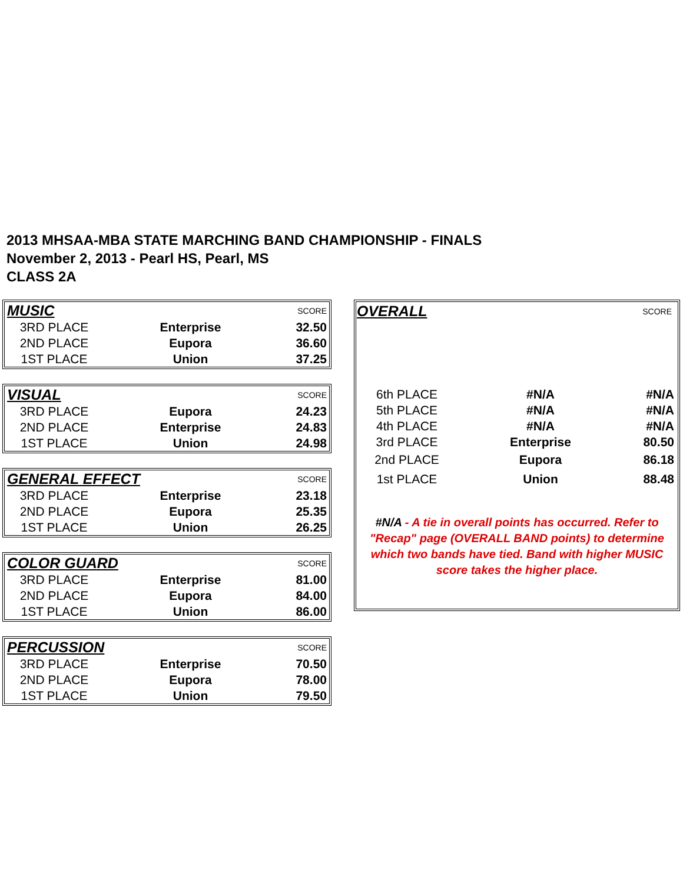2013 MHSAA-MBA STATE MARCHING BAND CHAMPIONSHIP - FINALS
November 2, 2013 - Pearl HS, Pearl, MS
CLASS 2A
| MUSIC | | SCORE |
| --- | --- | --- |
| 3RD PLACE | Enterprise | 32.50 |
| 2ND PLACE | Eupora | 36.60 |
| 1ST PLACE | Union | 37.25 |
| VISUAL | | SCORE |
| --- | --- | --- |
| 3RD PLACE | Eupora | 24.23 |
| 2ND PLACE | Enterprise | 24.83 |
| 1ST PLACE | Union | 24.98 |
| GENERAL EFFECT | | SCORE |
| --- | --- | --- |
| 3RD PLACE | Enterprise | 23.18 |
| 2ND PLACE | Eupora | 25.35 |
| 1ST PLACE | Union | 26.25 |
| COLOR GUARD | | SCORE |
| --- | --- | --- |
| 3RD PLACE | Enterprise | 81.00 |
| 2ND PLACE | Eupora | 84.00 |
| 1ST PLACE | Union | 86.00 |
| PERCUSSION | | SCORE |
| --- | --- | --- |
| 3RD PLACE | Enterprise | 70.50 |
| 2ND PLACE | Eupora | 78.00 |
| 1ST PLACE | Union | 79.50 |
| OVERALL | | SCORE |
| --- | --- | --- |
| 6th PLACE | #N/A | #N/A |
| 5th PLACE | #N/A | #N/A |
| 4th PLACE | #N/A | #N/A |
| 3rd PLACE | Enterprise | 80.50 |
| 2nd PLACE | Eupora | 86.18 |
| 1st PLACE | Union | 88.48 |
#N/A - A tie in overall points has occurred. Refer to "Recap" page (OVERALL BAND points) to determine which two bands have tied. Band with higher MUSIC score takes the higher place.